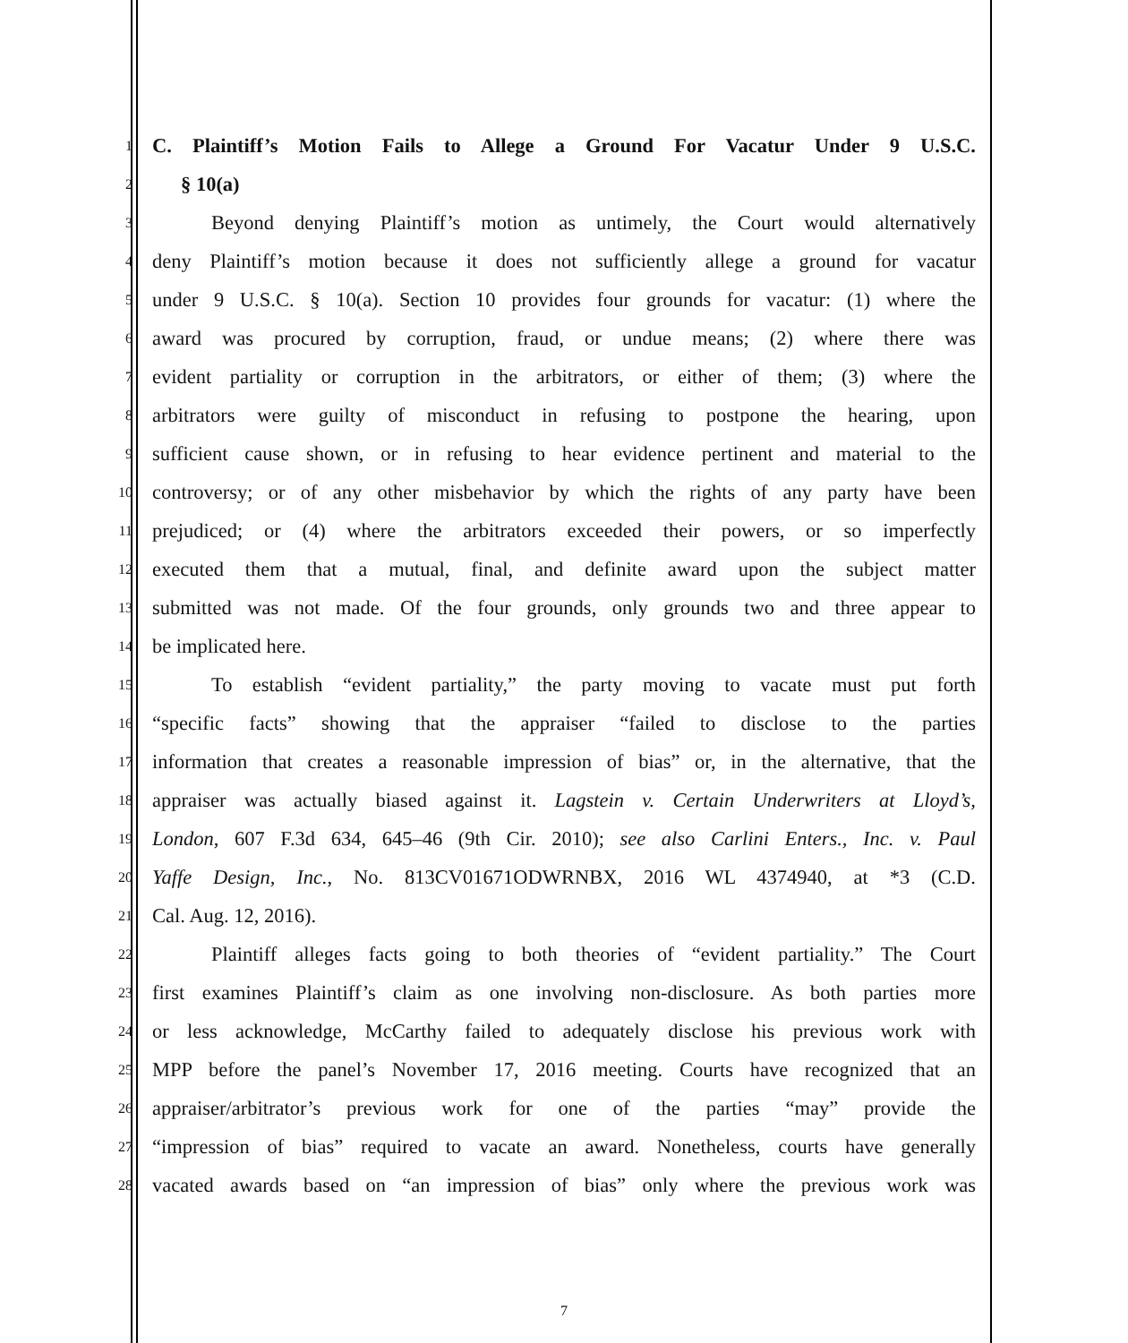1 C. Plaintiff’s Motion Fails to Allege a Ground For Vacatur Under 9 U.S.C.
2 § 10(a)
3 Beyond denying Plaintiff’s motion as untimely, the Court would alternatively
4 deny Plaintiff’s motion because it does not sufficiently allege a ground for vacatur
5 under 9 U.S.C. § 10(a). Section 10 provides four grounds for vacatur: (1) where the
6 award was procured by corruption, fraud, or undue means; (2) where there was
7 evident partiality or corruption in the arbitrators, or either of them; (3) where the
8 arbitrators were guilty of misconduct in refusing to postpone the hearing, upon
9 sufficient cause shown, or in refusing to hear evidence pertinent and material to the
10 controversy; or of any other misbehavior by which the rights of any party have been
11 prejudiced; or (4) where the arbitrators exceeded their powers, or so imperfectly
12 executed them that a mutual, final, and definite award upon the subject matter
13 submitted was not made. Of the four grounds, only grounds two and three appear to
14 be implicated here.
15 To establish “evident partiality,” the party moving to vacate must put forth
16 “specific facts” showing that the appraiser “failed to disclose to the parties
17 information that creates a reasonable impression of bias” or, in the alternative, that the
18 appraiser was actually biased against it. Lagstein v. Certain Underwriters at Lloyd’s,
19 London, 607 F.3d 634, 645–46 (9th Cir. 2010); see also Carlini Enters., Inc. v. Paul
20 Yaffe Design, Inc., No. 813CV01671ODWRNBX, 2016 WL 4374940, at *3 (C.D.
21 Cal. Aug. 12, 2016).
22 Plaintiff alleges facts going to both theories of “evident partiality.” The Court
23 first examines Plaintiff’s claim as one involving non-disclosure. As both parties more
24 or less acknowledge, McCarthy failed to adequately disclose his previous work with
25 MPP before the panel’s November 17, 2016 meeting. Courts have recognized that an
26 appraiser/arbitrator’s previous work for one of the parties “may” provide the
27 “impression of bias” required to vacate an award. Nonetheless, courts have generally
28 vacated awards based on “an impression of bias” only where the previous work was
7